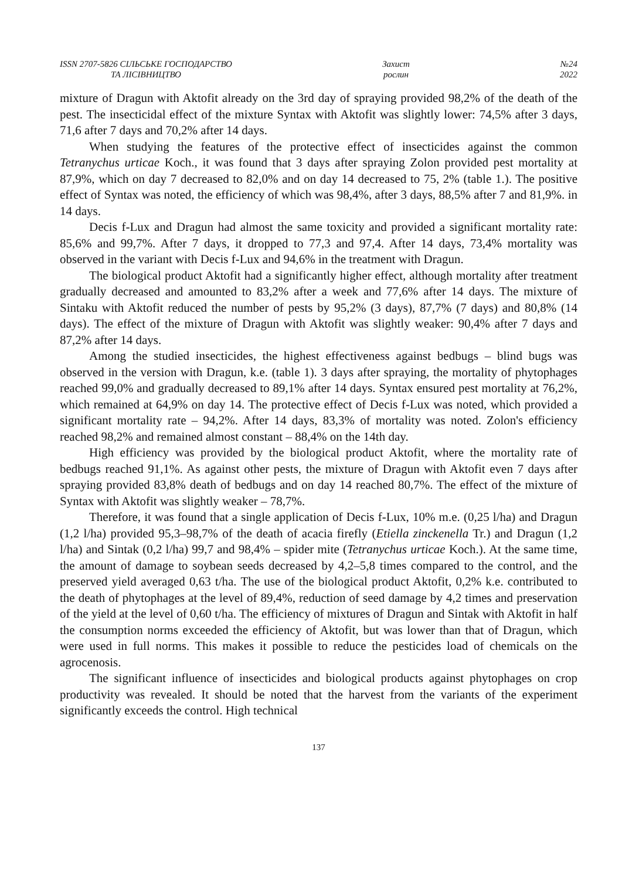ISSN 2707-5826 СІЛЬСЬКЕ ГОСПОДАРСТВО
ТА ЛІСІВНИЦТВО
Захист
рослин
№24
2022
mixture of Dragun with Aktofit already on the 3rd day of spraying provided 98,2% of the death of the pest. The insecticidal effect of the mixture Syntax with Aktofit was slightly lower: 74,5% after 3 days, 71,6 after 7 days and 70,2% after 14 days.
When studying the features of the protective effect of insecticides against the common Tetranychus urticae Koch., it was found that 3 days after spraying Zolon provided pest mortality at 87,9%, which on day 7 decreased to 82,0% and on day 14 decreased to 75, 2% (table 1.). The positive effect of Syntax was noted, the efficiency of which was 98,4%, after 3 days, 88,5% after 7 and 81,9%. in 14 days.
Decis f-Lux and Dragun had almost the same toxicity and provided a significant mortality rate: 85,6% and 99,7%. After 7 days, it dropped to 77,3 and 97,4. After 14 days, 73,4% mortality was observed in the variant with Decis f-Lux and 94,6% in the treatment with Dragun.
The biological product Aktofit had a significantly higher effect, although mortality after treatment gradually decreased and amounted to 83,2% after a week and 77,6% after 14 days. The mixture of Sintaku with Aktofit reduced the number of pests by 95,2% (3 days), 87,7% (7 days) and 80,8% (14 days). The effect of the mixture of Dragun with Aktofit was slightly weaker: 90,4% after 7 days and 87,2% after 14 days.
Among the studied insecticides, the highest effectiveness against bedbugs – blind bugs was observed in the version with Dragun, k.e. (table 1). 3 days after spraying, the mortality of phytophages reached 99,0% and gradually decreased to 89,1% after 14 days. Syntax ensured pest mortality at 76,2%, which remained at 64,9% on day 14. The protective effect of Decis f-Lux was noted, which provided a significant mortality rate – 94,2%. After 14 days, 83,3% of mortality was noted. Zolon's efficiency reached 98,2% and remained almost constant – 88,4% on the 14th day.
High efficiency was provided by the biological product Aktofit, where the mortality rate of bedbugs reached 91,1%. As against other pests, the mixture of Dragun with Aktofit even 7 days after spraying provided 83,8% death of bedbugs and on day 14 reached 80,7%. The effect of the mixture of Syntax with Aktofit was slightly weaker – 78,7%.
Therefore, it was found that a single application of Decis f-Lux, 10% m.e. (0,25 l/ha) and Dragun (1,2 l/ha) provided 95,3–98,7% of the death of acacia firefly (Etiella zinckenella Tr.) and Dragun (1,2 l/ha) and Sintak (0,2 l/ha) 99,7 and 98,4% – spider mite (Tetranychus urticae Koch.). At the same time, the amount of damage to soybean seeds decreased by 4,2–5,8 times compared to the control, and the preserved yield averaged 0,63 t/ha. The use of the biological product Aktofit, 0,2% k.e. contributed to the death of phytophages at the level of 89,4%, reduction of seed damage by 4,2 times and preservation of the yield at the level of 0,60 t/ha. The efficiency of mixtures of Dragun and Sintak with Aktofit in half the consumption norms exceeded the efficiency of Aktofit, but was lower than that of Dragun, which were used in full norms. This makes it possible to reduce the pesticides load of chemicals on the agrocenosis.
The significant influence of insecticides and biological products against phytophages on crop productivity was revealed. It should be noted that the harvest from the variants of the experiment significantly exceeds the control. High technical
137